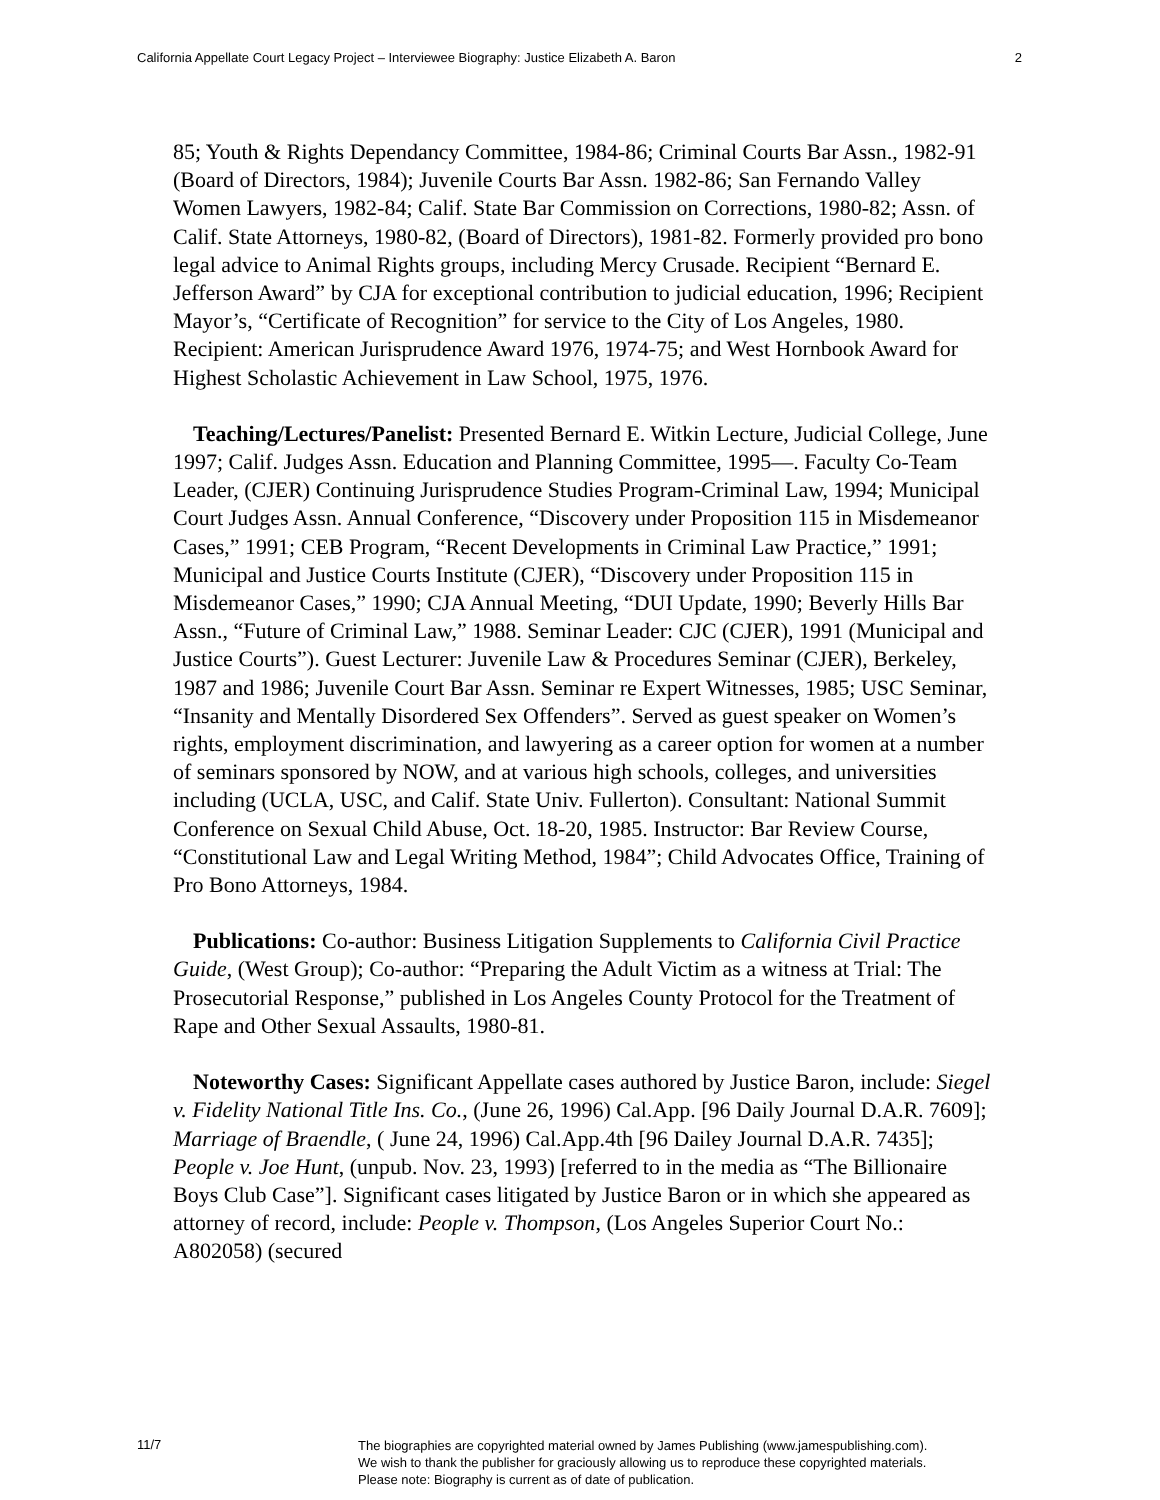California Appellate Court Legacy Project – Interviewee Biography: Justice Elizabeth A. Baron 2
85; Youth & Rights Dependancy Committee, 1984-86; Criminal Courts Bar Assn., 1982-91 (Board of Directors, 1984); Juvenile Courts Bar Assn. 1982-86; San Fernando Valley Women Lawyers, 1982-84; Calif. State Bar Commission on Corrections, 1980-82; Assn. of Calif. State Attorneys, 1980-82, (Board of Directors), 1981-82. Formerly provided pro bono legal advice to Animal Rights groups, including Mercy Crusade. Recipient “Bernard E. Jefferson Award” by CJA for exceptional contribution to judicial education, 1996; Recipient Mayor’s, “Certificate of Recognition” for service to the City of Los Angeles, 1980. Recipient: American Jurisprudence Award 1976, 1974-75; and West Hornbook Award for Highest Scholastic Achievement in Law School, 1975, 1976.
Teaching/Lectures/Panelist: Presented Bernard E. Witkin Lecture, Judicial College, June 1997; Calif. Judges Assn. Education and Planning Committee, 1995—. Faculty Co-Team Leader, (CJER) Continuing Jurisprudence Studies Program-Criminal Law, 1994; Municipal Court Judges Assn. Annual Conference, “Discovery under Proposition 115 in Misdemeanor Cases,” 1991; CEB Program, “Recent Developments in Criminal Law Practice,” 1991; Municipal and Justice Courts Institute (CJER), “Discovery under Proposition 115 in Misdemeanor Cases,” 1990; CJA Annual Meeting, “DUI Update, 1990; Beverly Hills Bar Assn., “Future of Criminal Law,” 1988. Seminar Leader: CJC (CJER), 1991 (Municipal and Justice Courts”). Guest Lecturer: Juvenile Law & Procedures Seminar (CJER), Berkeley, 1987 and 1986; Juvenile Court Bar Assn. Seminar re Expert Witnesses, 1985; USC Seminar, “Insanity and Mentally Disordered Sex Offenders”. Served as guest speaker on Women’s rights, employment discrimination, and lawyering as a career option for women at a number of seminars sponsored by NOW, and at various high schools, colleges, and universities including (UCLA, USC, and Calif. State Univ. Fullerton). Consultant: National Summit Conference on Sexual Child Abuse, Oct. 18-20, 1985. Instructor: Bar Review Course, “Constitutional Law and Legal Writing Method, 1984”; Child Advocates Office, Training of Pro Bono Attorneys, 1984.
Publications: Co-author: Business Litigation Supplements to California Civil Practice Guide, (West Group); Co-author: “Preparing the Adult Victim as a witness at Trial: The Prosecutorial Response,” published in Los Angeles County Protocol for the Treatment of Rape and Other Sexual Assaults, 1980-81.
Noteworthy Cases: Significant Appellate cases authored by Justice Baron, include: Siegel v. Fidelity National Title Ins. Co., (June 26, 1996) Cal.App. [96 Daily Journal D.A.R. 7609]; Marriage of Braendle, ( June 24, 1996) Cal.App.4th [96 Dailey Journal D.A.R. 7435]; People v. Joe Hunt, (unpub. Nov. 23, 1993) [referred to in the media as “The Billionaire Boys Club Case”]. Significant cases litigated by Justice Baron or in which she appeared as attorney of record, include: People v. Thompson, (Los Angeles Superior Court No.: A802058) (secured
11/7
The biographies are copyrighted material owned by James Publishing (www.jamespublishing.com).
We wish to thank the publisher for graciously allowing us to reproduce these copyrighted materials.
Please note: Biography is current as of date of publication.